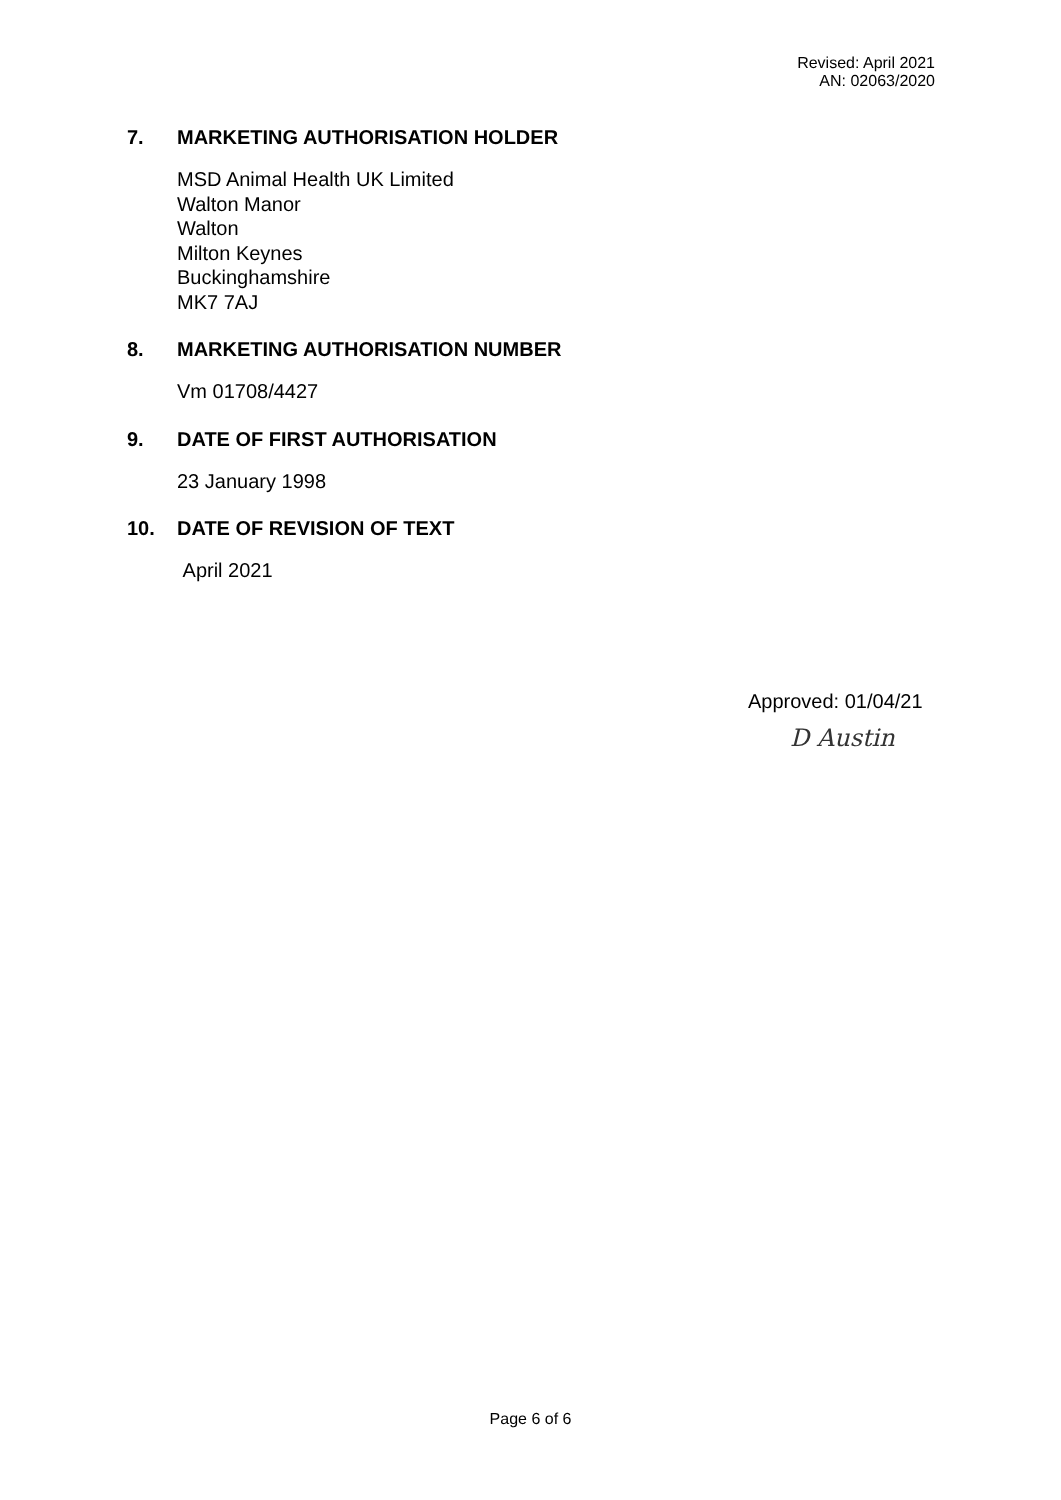Revised: April 2021
AN: 02063/2020
7. MARKETING AUTHORISATION HOLDER
MSD Animal Health UK Limited
Walton Manor
Walton
Milton Keynes
Buckinghamshire
MK7 7AJ
8. MARKETING AUTHORISATION NUMBER
Vm 01708/4427
9. DATE OF FIRST AUTHORISATION
23 January 1998
10. DATE OF REVISION OF TEXT
April 2021
Approved: 01/04/21
D Austin
Page 6 of 6